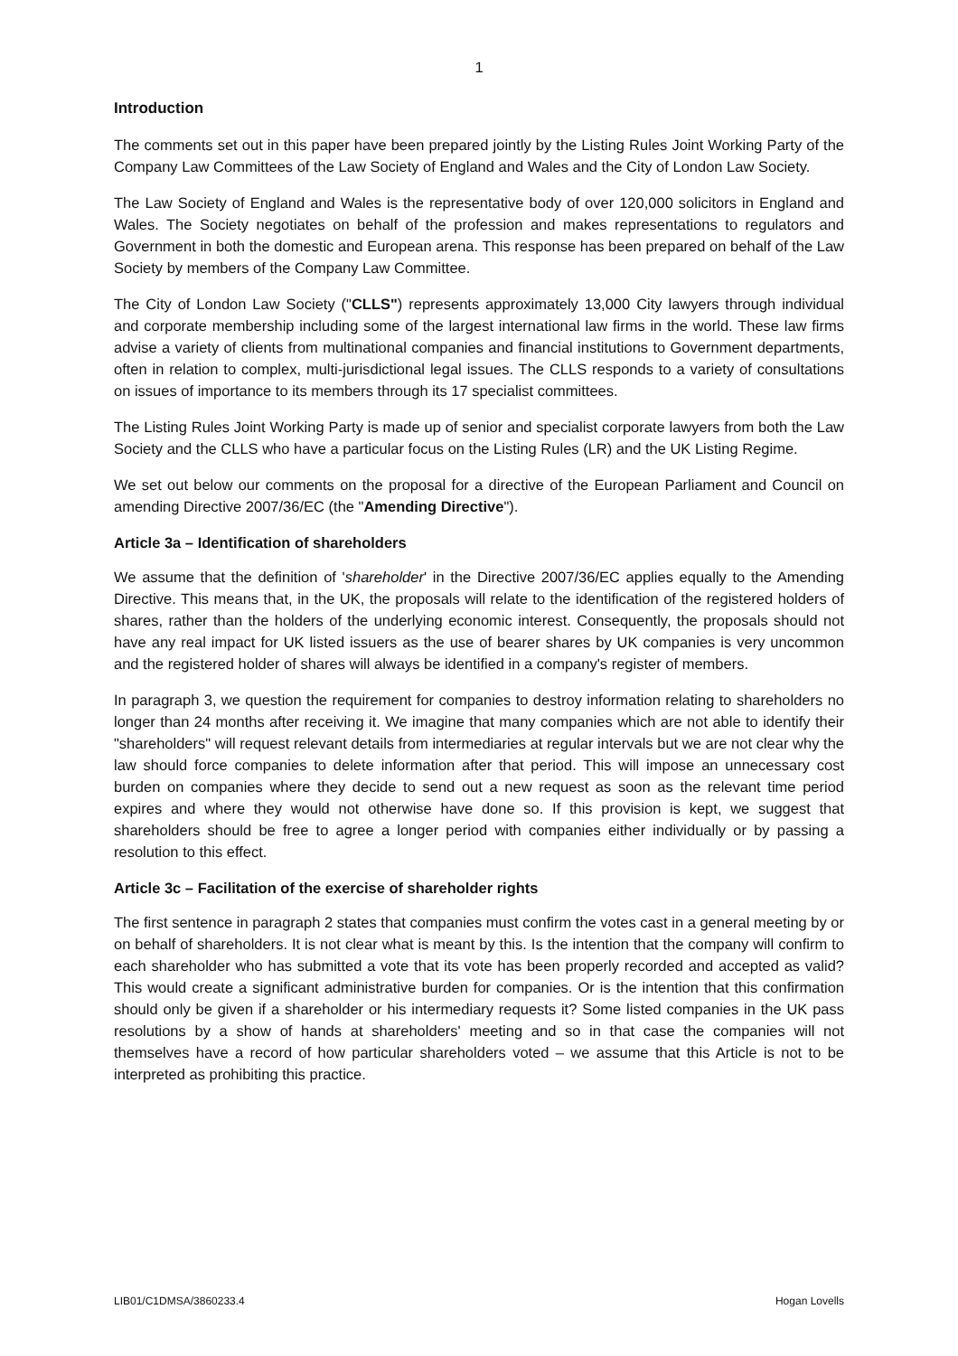1
Introduction
The comments set out in this paper have been prepared jointly by the Listing Rules Joint Working Party of the Company Law Committees of the Law Society of England and Wales and the City of London Law Society.
The Law Society of England and Wales is the representative body of over 120,000 solicitors in England and Wales. The Society negotiates on behalf of the profession and makes representations to regulators and Government in both the domestic and European arena. This response has been prepared on behalf of the Law Society by members of the Company Law Committee.
The City of London Law Society ("CLLS") represents approximately 13,000 City lawyers through individual and corporate membership including some of the largest international law firms in the world. These law firms advise a variety of clients from multinational companies and financial institutions to Government departments, often in relation to complex, multi-jurisdictional legal issues. The CLLS responds to a variety of consultations on issues of importance to its members through its 17 specialist committees.
The Listing Rules Joint Working Party is made up of senior and specialist corporate lawyers from both the Law Society and the CLLS who have a particular focus on the Listing Rules (LR) and the UK Listing Regime.
We set out below our comments on the proposal for a directive of the European Parliament and Council on amending Directive 2007/36/EC (the "Amending Directive").
Article 3a – Identification of shareholders
We assume that the definition of 'shareholder' in the Directive 2007/36/EC applies equally to the Amending Directive. This means that, in the UK, the proposals will relate to the identification of the registered holders of shares, rather than the holders of the underlying economic interest. Consequently, the proposals should not have any real impact for UK listed issuers as the use of bearer shares by UK companies is very uncommon and the registered holder of shares will always be identified in a company's register of members.
In paragraph 3, we question the requirement for companies to destroy information relating to shareholders no longer than 24 months after receiving it. We imagine that many companies which are not able to identify their "shareholders" will request relevant details from intermediaries at regular intervals but we are not clear why the law should force companies to delete information after that period. This will impose an unnecessary cost burden on companies where they decide to send out a new request as soon as the relevant time period expires and where they would not otherwise have done so. If this provision is kept, we suggest that shareholders should be free to agree a longer period with companies either individually or by passing a resolution to this effect.
Article 3c – Facilitation of the exercise of shareholder rights
The first sentence in paragraph 2 states that companies must confirm the votes cast in a general meeting by or on behalf of shareholders. It is not clear what is meant by this. Is the intention that the company will confirm to each shareholder who has submitted a vote that its vote has been properly recorded and accepted as valid? This would create a significant administrative burden for companies. Or is the intention that this confirmation should only be given if a shareholder or his intermediary requests it? Some listed companies in the UK pass resolutions by a show of hands at shareholders' meeting and so in that case the companies will not themselves have a record of how particular shareholders voted – we assume that this Article is not to be interpreted as prohibiting this practice.
LIB01/C1DMSA/3860233.4 Hogan Lovells